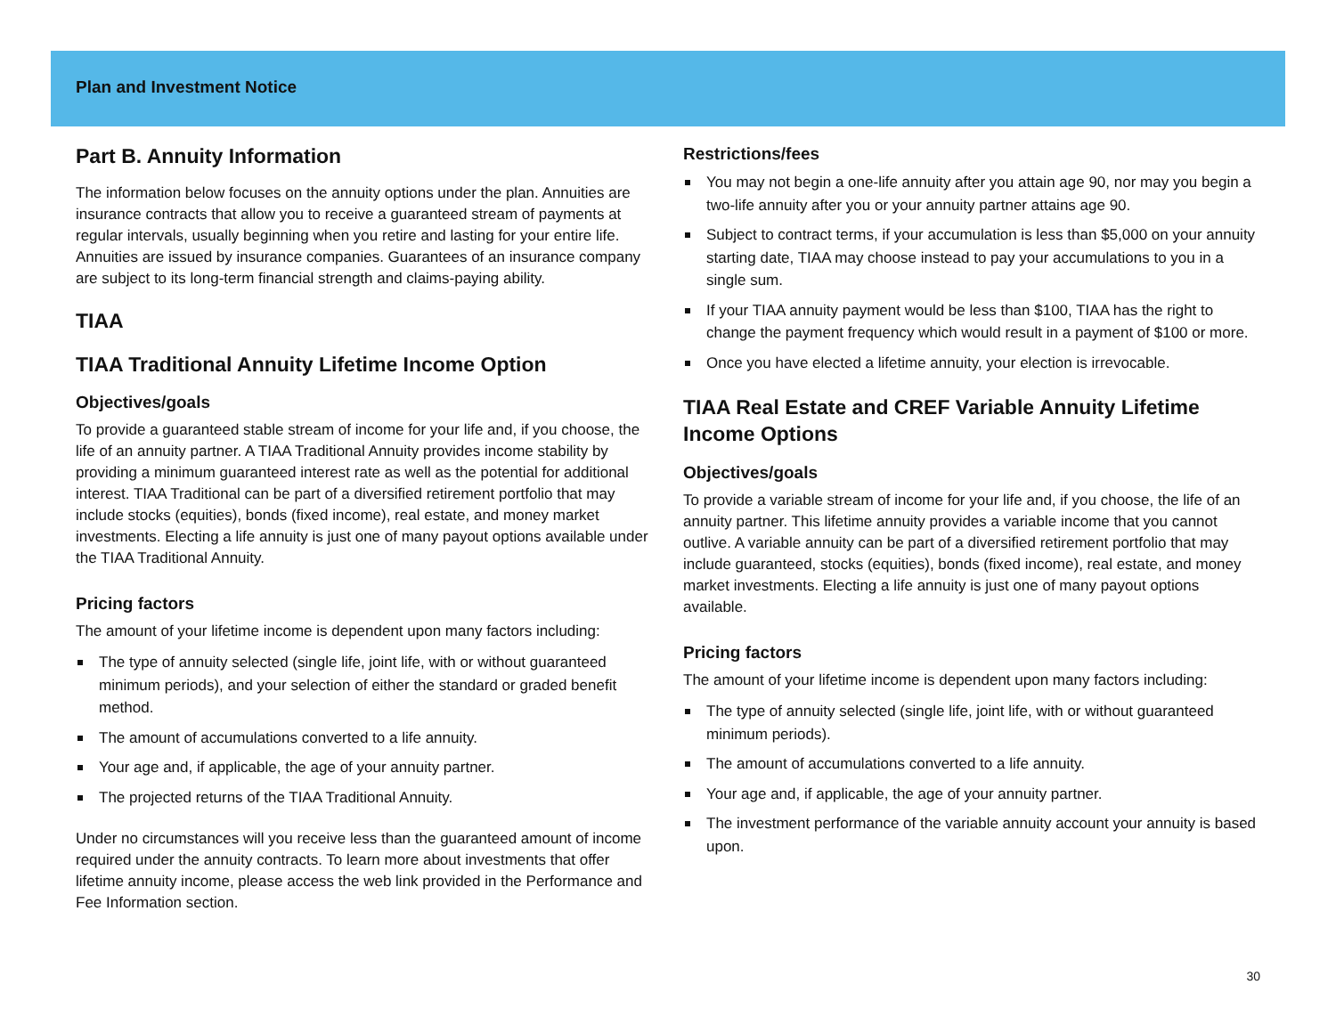Plan and Investment Notice
Part B. Annuity Information
The information below focuses on the annuity options under the plan. Annuities are insurance contracts that allow you to receive a guaranteed stream of payments at regular intervals, usually beginning when you retire and lasting for your entire life. Annuities are issued by insurance companies. Guarantees of an insurance company are subject to its long-term financial strength and claims-paying ability.
TIAA
TIAA Traditional Annuity Lifetime Income Option
Objectives/goals
To provide a guaranteed stable stream of income for your life and, if you choose, the life of an annuity partner. A TIAA Traditional Annuity provides income stability by providing a minimum guaranteed interest rate as well as the potential for additional interest. TIAA Traditional can be part of a diversified retirement portfolio that may include stocks (equities), bonds (fixed income), real estate, and money market investments. Electing a life annuity is just one of many payout options available under the TIAA Traditional Annuity.
Pricing factors
The amount of your lifetime income is dependent upon many factors including:
The type of annuity selected (single life, joint life, with or without guaranteed minimum periods), and your selection of either the standard or graded benefit method.
The amount of accumulations converted to a life annuity.
Your age and, if applicable, the age of your annuity partner.
The projected returns of the TIAA Traditional Annuity.
Under no circumstances will you receive less than the guaranteed amount of income required under the annuity contracts. To learn more about investments that offer lifetime annuity income, please access the web link provided in the Performance and Fee Information section.
Restrictions/fees
You may not begin a one-life annuity after you attain age 90, nor may you begin a two-life annuity after you or your annuity partner attains age 90.
Subject to contract terms, if your accumulation is less than $5,000 on your annuity starting date, TIAA may choose instead to pay your accumulations to you in a single sum.
If your TIAA annuity payment would be less than $100, TIAA has the right to change the payment frequency which would result in a payment of $100 or more.
Once you have elected a lifetime annuity, your election is irrevocable.
TIAA Real Estate and CREF Variable Annuity Lifetime Income Options
Objectives/goals
To provide a variable stream of income for your life and, if you choose, the life of an annuity partner. This lifetime annuity provides a variable income that you cannot outlive. A variable annuity can be part of a diversified retirement portfolio that may include guaranteed, stocks (equities), bonds (fixed income), real estate, and money market investments. Electing a life annuity is just one of many payout options available.
Pricing factors
The amount of your lifetime income is dependent upon many factors including:
The type of annuity selected (single life, joint life, with or without guaranteed minimum periods).
The amount of accumulations converted to a life annuity.
Your age and, if applicable, the age of your annuity partner.
The investment performance of the variable annuity account your annuity is based upon.
30